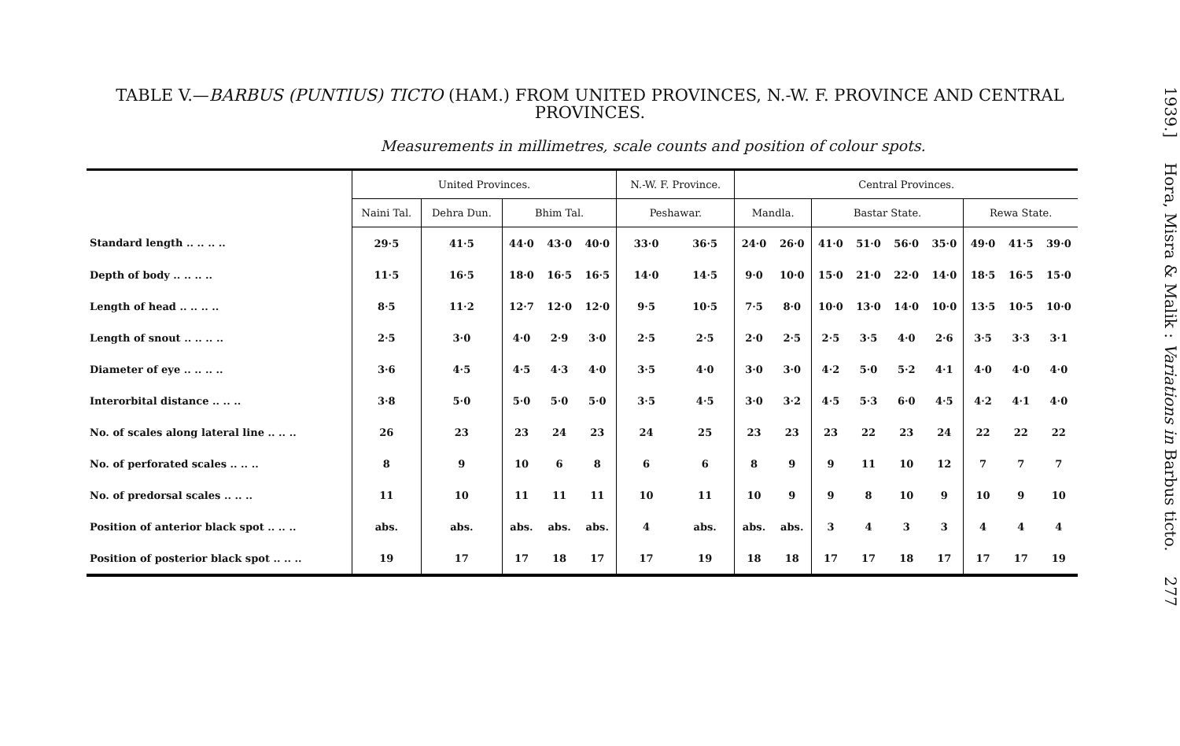TABLE V.—BARBUS (PUNTIUS) TICTO (HAM.) FROM UNITED PROVINCES, N.-W. F. PROVINCE AND CENTRAL PROVINCES.
Measurements in millimetres, scale counts and position of colour spots.
| | United Provinces. | | | | | N.-W. F. Province. | | Central Provinces. | | | | | | | | |
| --- | --- | --- | --- | --- | --- | --- | --- | --- | --- | --- | --- | --- | --- | --- | --- | --- |
| | Naini Tal. | Dehra Dun. | Bhim Tal. | | | Peshawar. | | Mandla. | | Bastar State. | | | | Rewa State. | | |
| Standard length .. .. .. .. | 29·5 | 41·5 | 44·0 | 43·0 | 40·0 | 33·0 | 36·5 | 24·0 | 26·0 | 41·0 | 51·0 | 56·0 | 35·0 | 49·0 | 41·5 | 39·0 |
| Depth of body .. .. .. .. | 11·5 | 16·5 | 18·0 | 16·5 | 16·5 | 14·0 | 14·5 | 9·0 | 10·0 | 15·0 | 21·0 | 22·0 | 14·0 | 18·5 | 16·5 | 15·0 |
| Length of head .. .. .. .. | 8·5 | 11·2 | 12·7 | 12·0 | 12·0 | 9·5 | 10·5 | 7·5 | 8·0 | 10·0 | 13·0 | 14·0 | 10·0 | 13·5 | 10·5 | 10·0 |
| Length of snout .. .. .. .. | 2·5 | 3·0 | 4·0 | 2·9 | 3·0 | 2·5 | 2·5 | 2·0 | 2·5 | 2·5 | 3·5 | 4·0 | 2·6 | 3·5 | 3·3 | 3·1 |
| Diameter of eye .. .. .. .. | 3·6 | 4·5 | 4·5 | 4·3 | 4·0 | 3·5 | 4·0 | 3·0 | 3·0 | 4·2 | 5·0 | 5·2 | 4·1 | 4·0 | 4·0 | 4·0 |
| Interorbital distance .. .. .. | 3·8 | 5·0 | 5·0 | 5·0 | 5·0 | 3·5 | 4·5 | 3·0 | 3·2 | 4·5 | 5·3 | 6·0 | 4·5 | 4·2 | 4·1 | 4·0 |
| No. of scales along lateral line .. .. .. | 26 | 23 | 23 | 24 | 23 | 24 | 25 | 23 | 23 | 23 | 22 | 23 | 24 | 22 | 22 | 22 |
| No. of perforated scales .. .. .. | 8 | 9 | 10 | 6 | 8 | 6 | 6 | 8 | 9 | 9 | 11 | 10 | 12 | 7 | 7 | 7 |
| No. of predorsal scales .. .. .. | 11 | 10 | 11 | 11 | 11 | 10 | 11 | 10 | 9 | 9 | 8 | 10 | 9 | 10 | 9 | 10 |
| Position of anterior black spot .. .. .. | abs. | abs. | abs. | abs. | abs. | 4 | abs. | abs. | abs. | 3 | 4 | 3 | 3 | 4 | 4 | 4 |
| Position of posterior black spot .. .. .. | 19 | 17 | 17 | 18 | 17 | 17 | 19 | 18 | 18 | 17 | 17 | 18 | 17 | 17 | 17 | 19 |
1939.] Hora, Misra & Malik : Variations in Barbus ticto. 277